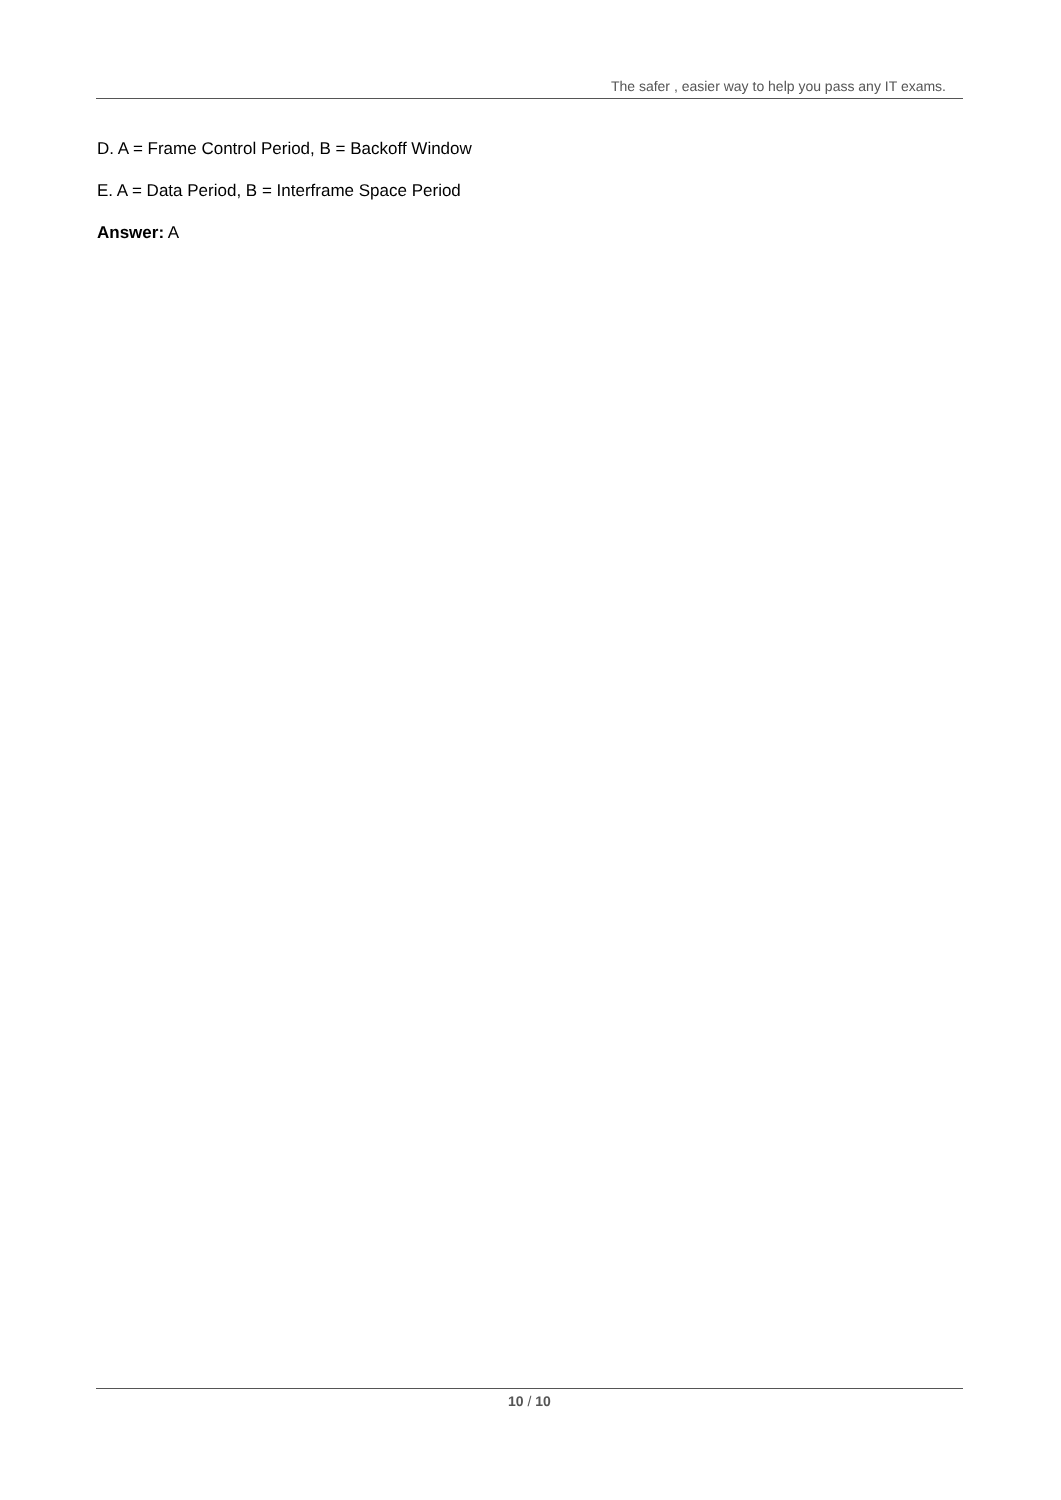The safer , easier way to help you pass any IT exams.
D. A = Frame Control Period, B = Backoff Window
E. A = Data Period, B = Interframe Space Period
Answer: A
10 / 10